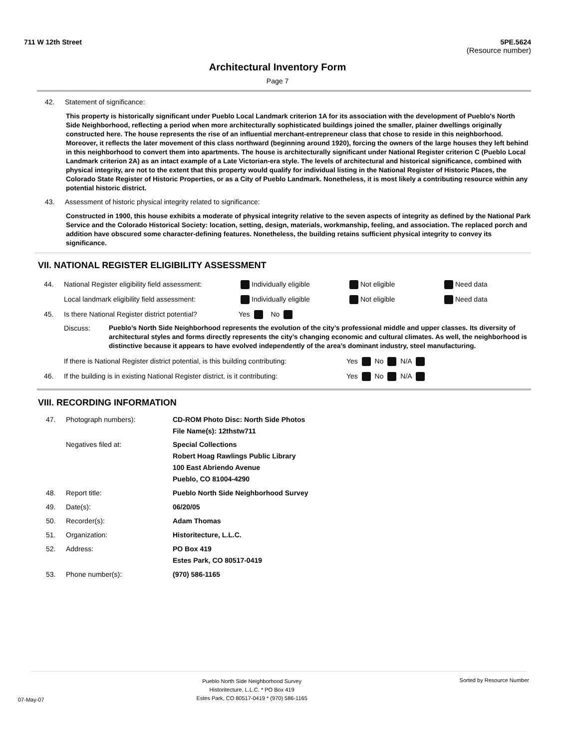711 W 12th Street 5PE.5624
(Resource number)
Architectural Inventory Form
Page 7
42. Statement of significance:
This property is historically significant under Pueblo Local Landmark criterion 1A for its association with the development of Pueblo's North Side Neighborhood, reflecting a period when more architecturally sophisticated buildings joined the smaller, plainer dwellings originally constructed here. The house represents the rise of an influential merchant-entrepreneur class that chose to reside in this neighborhood. Moreover, it reflects the later movement of this class northward (beginning around 1920), forcing the owners of the large houses they left behind in this neighborhood to convert them into apartments. The house is architecturally significant under National Register criterion C (Pueblo Local Landmark criterion 2A) as an intact example of a Late Victorian-era style. The levels of architectural and historical significance, combined with physical integrity, are not to the extent that this property would qualify for individual listing in the National Register of Historic Places, the Colorado State Register of Historic Properties, or as a City of Pueblo Landmark. Nonetheless, it is most likely a contributing resource within any potential historic district.
43. Assessment of historic physical integrity related to significance:
Constructed in 1900, this house exhibits a moderate of physical integrity relative to the seven aspects of integrity as defined by the National Park Service and the Colorado Historical Society: location, setting, design, materials, workmanship, feeling, and association. The replaced porch and addition have obscured some character-defining features. Nonetheless, the building retains sufficient physical integrity to convey its significance.
VII. NATIONAL REGISTER ELIGIBILITY ASSESSMENT
44. National Register eligibility field assessment: Individually eligible Not eligible Need data
Local landmark eligibility field assessment: Individually eligible Not eligible Need data
45. Is there National Register district potential? Yes No
Discuss: Pueblo’s North Side Neighborhood represents the evolution of the city’s professional middle and upper classes. Its diversity of architectural styles and forms directly represents the city’s changing economic and cultural climates. As well, the neighborhood is distinctive because it appears to have evolved independently of the area’s dominant industry, steel manufacturing.
If there is National Register district potential, is this building contributing: Yes No N/A
46. If the building is in existing National Register district, is it contributing: Yes No N/A
VIII. RECORDING INFORMATION
47. Photograph numbers): CD-ROM Photo Disc: North Side Photos
File Name(s): 12thstw711
Negatives filed at: Special Collections
Robert Hoag Rawlings Public Library
100 East Abriendo Avenue
Pueblo, CO 81004-4290
48. Report title: Pueblo North Side Neighborhood Survey
49. Date(s): 06/20/05
50. Recorder(s): Adam Thomas
51. Organization: Historitecture, L.L.C.
52. Address: PO Box 419
Estes Park, CO 80517-0419
53. Phone number(s): (970) 586-1165
07-May-07 Pueblo North Side Neighborhood Survey
Historitecture, L.L.C. * PO Box 419
Estes Park, CO 80517-0419 * (970) 586-1165 Sorted by Resource Number